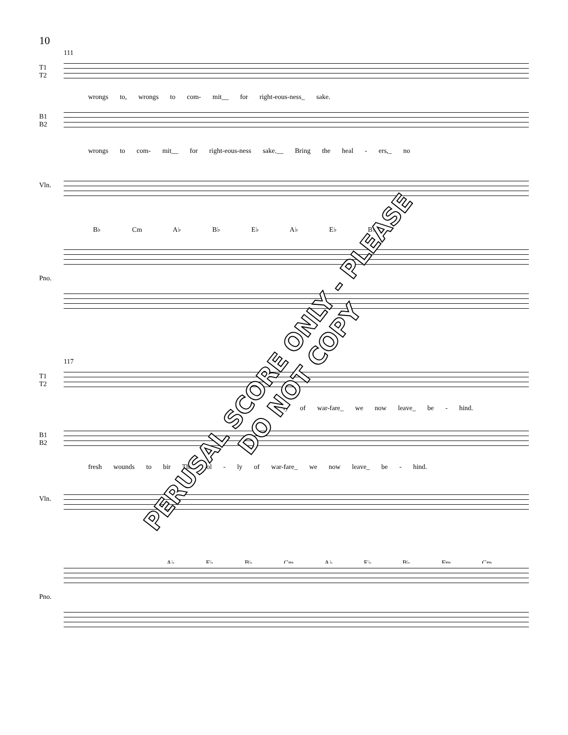10
111
T1
T2
wrongs to, wrongs to com- mit__ for right-eous-ness_ sake.
B1
B2
wrongs to com- mit__ for right-eous-ness sake.__ Bring the heal - ers,_ no
Vln.
B♭ Cm A♭ B♭ E♭ A♭ E♭ B♭
Pno.
117
T1
T2
- ly of war-fare_ we now leave_ be - hind.
B1
B2
fresh wounds to bir The fol - ly of war-fare_ we now leave_ be - hind.
Vln.
A♭ E♭ B♭ Cm A♭ E♭ B♭ Fm Cm
Pno.
PERUSAL SCORE ONLY - PLEASE DO NOT COPY